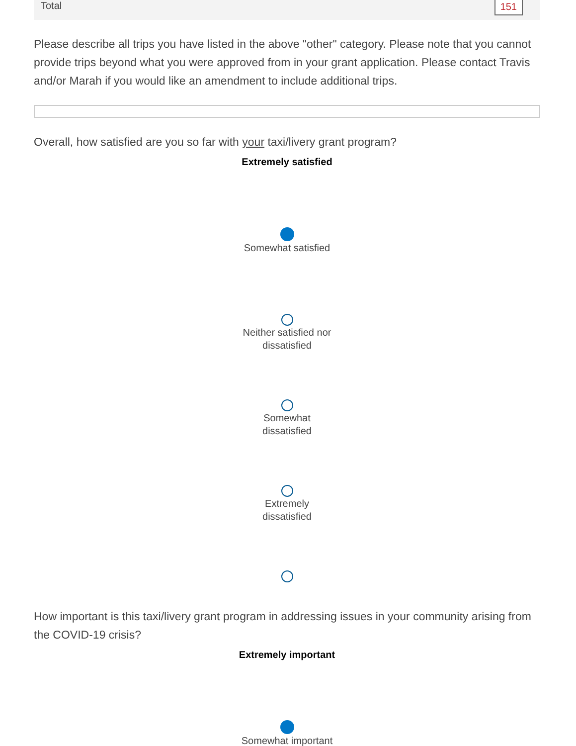Total 151
Please describe all trips you have listed in the above "other" category. Please note that you cannot provide trips beyond what you were approved from in your grant application. Please contact Travis and/or Marah if you would like an amendment to include additional trips.
Overall, how satisfied are you so far with your taxi/livery grant program?
Extremely satisfied
Somewhat satisfied
Neither satisfied nor
dissatisfied
Somewhat
dissatisfied
Extremely
dissatisfied
How important is this taxi/livery grant program in addressing issues in your community arising from the COVID-19 crisis?
Extremely important
Somewhat important